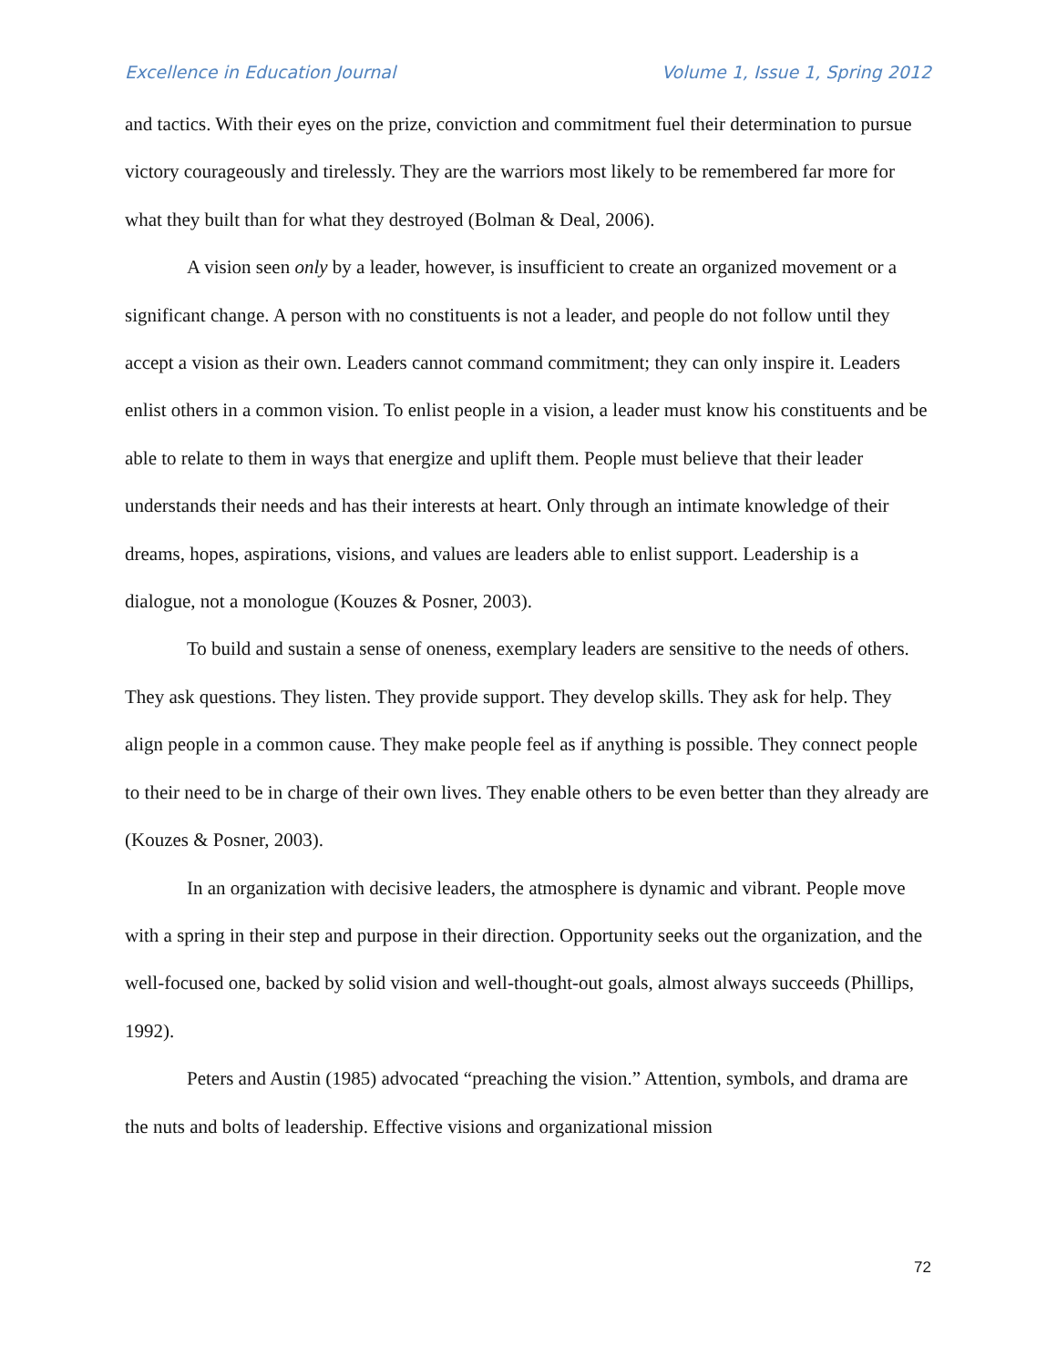Excellence in Education Journal Volume 1, Issue 1, Spring 2012
and tactics. With their eyes on the prize, conviction and commitment fuel their determination to pursue victory courageously and tirelessly. They are the warriors most likely to be remembered far more for what they built than for what they destroyed (Bolman & Deal, 2006).
A vision seen only by a leader, however, is insufficient to create an organized movement or a significant change. A person with no constituents is not a leader, and people do not follow until they accept a vision as their own. Leaders cannot command commitment; they can only inspire it. Leaders enlist others in a common vision. To enlist people in a vision, a leader must know his constituents and be able to relate to them in ways that energize and uplift them. People must believe that their leader understands their needs and has their interests at heart. Only through an intimate knowledge of their dreams, hopes, aspirations, visions, and values are leaders able to enlist support. Leadership is a dialogue, not a monologue (Kouzes & Posner, 2003).
To build and sustain a sense of oneness, exemplary leaders are sensitive to the needs of others. They ask questions. They listen. They provide support. They develop skills. They ask for help. They align people in a common cause. They make people feel as if anything is possible. They connect people to their need to be in charge of their own lives. They enable others to be even better than they already are (Kouzes & Posner, 2003).
In an organization with decisive leaders, the atmosphere is dynamic and vibrant. People move with a spring in their step and purpose in their direction. Opportunity seeks out the organization, and the well-focused one, backed by solid vision and well-thought-out goals, almost always succeeds (Phillips, 1992).
Peters and Austin (1985) advocated “preaching the vision.” Attention, symbols, and drama are the nuts and bolts of leadership. Effective visions and organizational mission
72